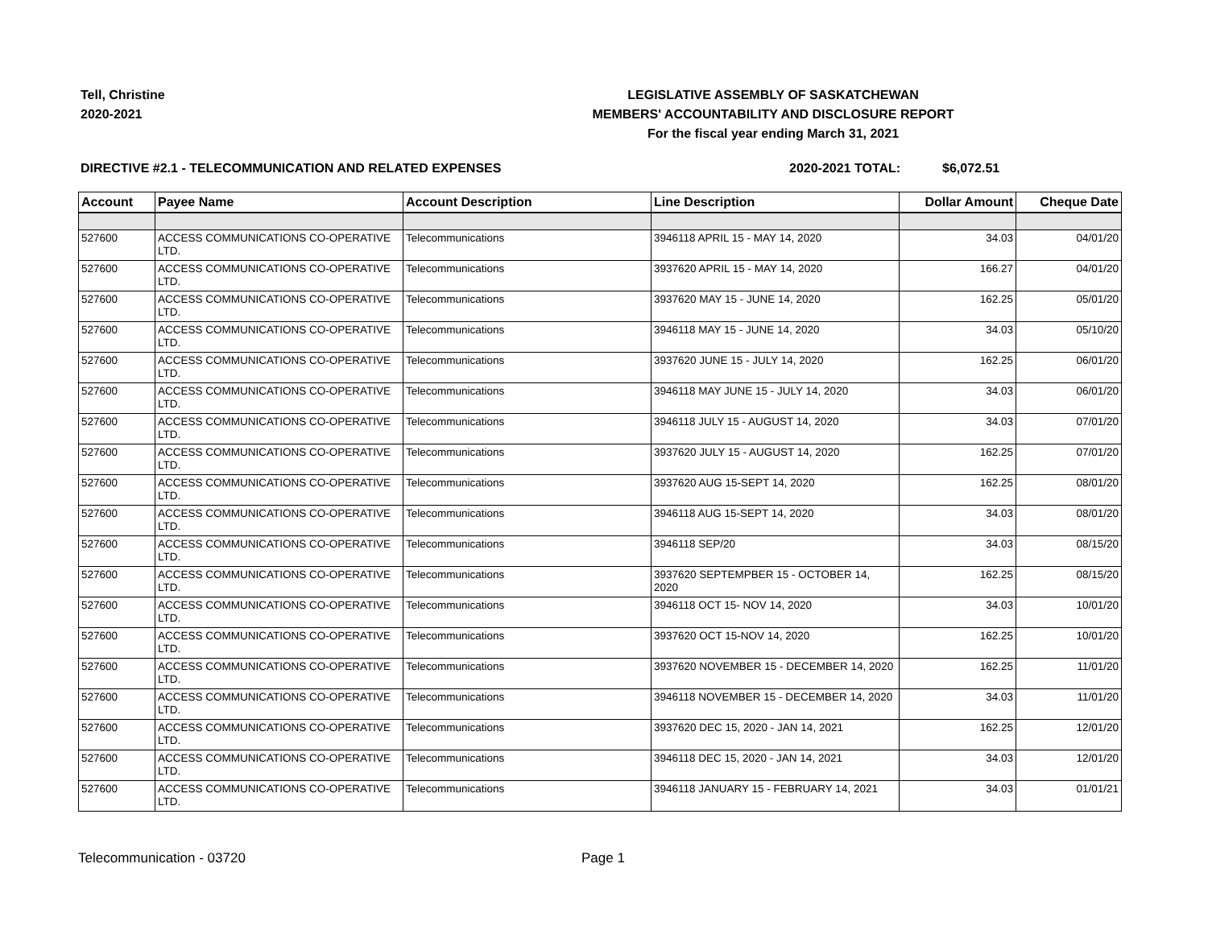Tell, Christine
2020-2021
LEGISLATIVE ASSEMBLY OF SASKATCHEWAN
MEMBERS' ACCOUNTABILITY AND DISCLOSURE REPORT
For the fiscal year ending March 31, 2021
DIRECTIVE #2.1 - TELECOMMUNICATION AND RELATED EXPENSES 2020-2021 TOTAL: $6,072.51
| Account | Payee Name | Account Description | Line Description | Dollar Amount | Cheque Date |
| --- | --- | --- | --- | --- | --- |
| 527600 | ACCESS COMMUNICATIONS CO-OPERATIVE LTD. | Telecommunications | 3946118 APRIL 15 - MAY 14, 2020 | 34.03 | 04/01/20 |
| 527600 | ACCESS COMMUNICATIONS CO-OPERATIVE LTD. | Telecommunications | 3937620 APRIL 15 - MAY 14, 2020 | 166.27 | 04/01/20 |
| 527600 | ACCESS COMMUNICATIONS CO-OPERATIVE LTD. | Telecommunications | 3937620 MAY 15 - JUNE 14, 2020 | 162.25 | 05/01/20 |
| 527600 | ACCESS COMMUNICATIONS CO-OPERATIVE LTD. | Telecommunications | 3946118 MAY 15 - JUNE 14, 2020 | 34.03 | 05/10/20 |
| 527600 | ACCESS COMMUNICATIONS CO-OPERATIVE LTD. | Telecommunications | 3937620 JUNE 15 - JULY 14, 2020 | 162.25 | 06/01/20 |
| 527600 | ACCESS COMMUNICATIONS CO-OPERATIVE LTD. | Telecommunications | 3946118 MAY JUNE 15 - JULY 14, 2020 | 34.03 | 06/01/20 |
| 527600 | ACCESS COMMUNICATIONS CO-OPERATIVE LTD. | Telecommunications | 3946118 JULY 15 - AUGUST 14, 2020 | 34.03 | 07/01/20 |
| 527600 | ACCESS COMMUNICATIONS CO-OPERATIVE LTD. | Telecommunications | 3937620 JULY 15 - AUGUST 14, 2020 | 162.25 | 07/01/20 |
| 527600 | ACCESS COMMUNICATIONS CO-OPERATIVE LTD. | Telecommunications | 3937620 AUG 15-SEPT 14, 2020 | 162.25 | 08/01/20 |
| 527600 | ACCESS COMMUNICATIONS CO-OPERATIVE LTD. | Telecommunications | 3946118 AUG 15-SEPT 14, 2020 | 34.03 | 08/01/20 |
| 527600 | ACCESS COMMUNICATIONS CO-OPERATIVE LTD. | Telecommunications | 3946118 SEP/20 | 34.03 | 08/15/20 |
| 527600 | ACCESS COMMUNICATIONS CO-OPERATIVE LTD. | Telecommunications | 3937620 SEPTEMPBER 15 - OCTOBER 14, 2020 | 162.25 | 08/15/20 |
| 527600 | ACCESS COMMUNICATIONS CO-OPERATIVE LTD. | Telecommunications | 3946118 OCT 15- NOV 14, 2020 | 34.03 | 10/01/20 |
| 527600 | ACCESS COMMUNICATIONS CO-OPERATIVE LTD. | Telecommunications | 3937620 OCT 15-NOV 14, 2020 | 162.25 | 10/01/20 |
| 527600 | ACCESS COMMUNICATIONS CO-OPERATIVE LTD. | Telecommunications | 3937620 NOVEMBER 15 - DECEMBER 14, 2020 | 162.25 | 11/01/20 |
| 527600 | ACCESS COMMUNICATIONS CO-OPERATIVE LTD. | Telecommunications | 3946118 NOVEMBER 15 - DECEMBER 14, 2020 | 34.03 | 11/01/20 |
| 527600 | ACCESS COMMUNICATIONS CO-OPERATIVE LTD. | Telecommunications | 3937620 DEC 15, 2020 - JAN 14, 2021 | 162.25 | 12/01/20 |
| 527600 | ACCESS COMMUNICATIONS CO-OPERATIVE LTD. | Telecommunications | 3946118 DEC 15, 2020 - JAN 14, 2021 | 34.03 | 12/01/20 |
| 527600 | ACCESS COMMUNICATIONS CO-OPERATIVE LTD. | Telecommunications | 3946118 JANUARY 15 - FEBRUARY 14, 2021 | 34.03 | 01/01/21 |
Telecommunication - 03720 Page 1